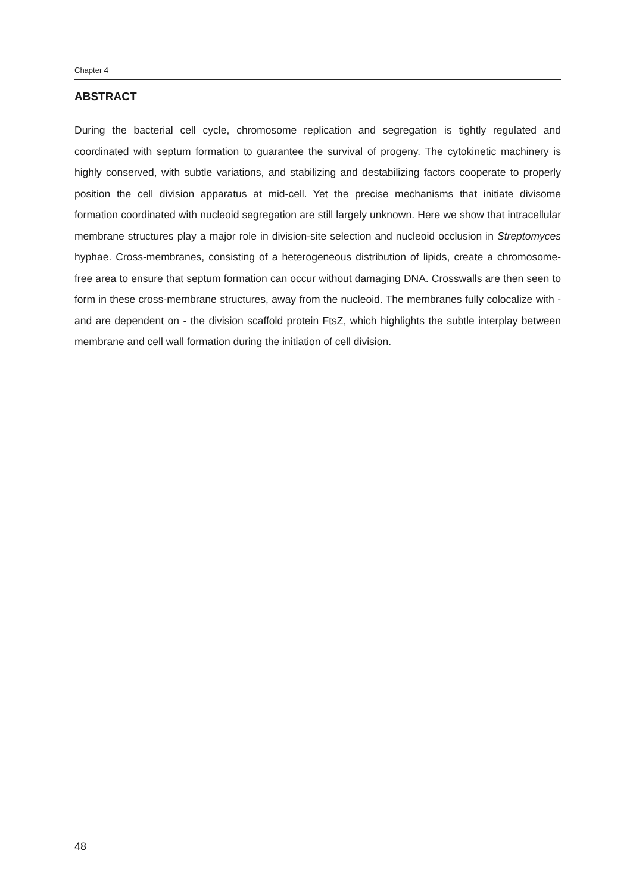Chapter 4
ABSTRACT
During the bacterial cell cycle, chromosome replication and segregation is tightly regulated and coordinated with septum formation to guarantee the survival of progeny. The cytokinetic machinery is highly conserved, with subtle variations, and stabilizing and destabilizing factors cooperate to properly position the cell division apparatus at mid-cell. Yet the precise mechanisms that initiate divisome formation coordinated with nucleoid segregation are still largely unknown. Here we show that intracellular membrane structures play a major role in division-site selection and nucleoid occlusion in Streptomyces hyphae. Cross-membranes, consisting of a heterogeneous distribution of lipids, create a chromosome-free area to ensure that septum formation can occur without damaging DNA. Crosswalls are then seen to form in these cross-membrane structures, away from the nucleoid. The membranes fully colocalize with - and are dependent on - the division scaffold protein FtsZ, which highlights the subtle interplay between membrane and cell wall formation during the initiation of cell division.
48